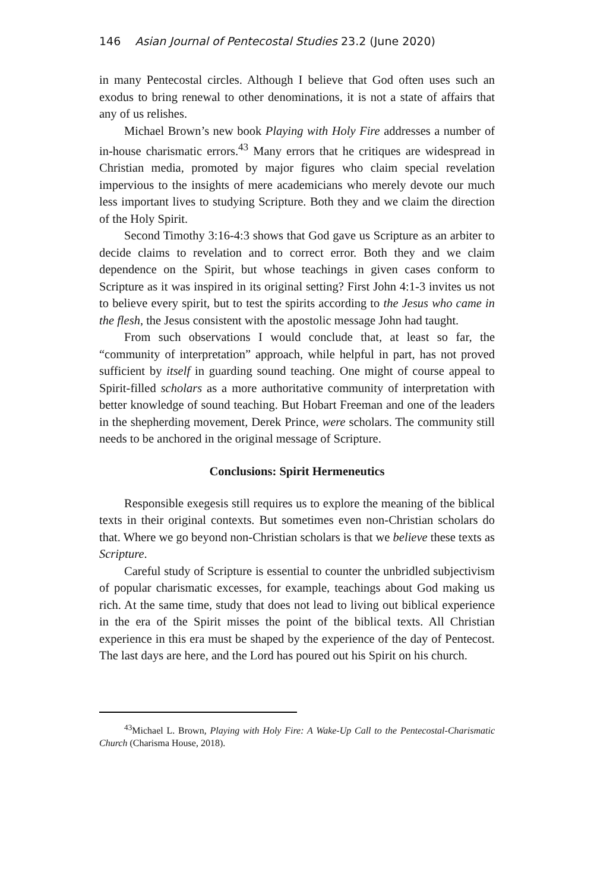146 Asian Journal of Pentecostal Studies 23.2 (June 2020)
in many Pentecostal circles. Although I believe that God often uses such an exodus to bring renewal to other denominations, it is not a state of affairs that any of us relishes.
Michael Brown’s new book Playing with Holy Fire addresses a number of in-house charismatic errors.<sup>43</sup> Many errors that he critiques are widespread in Christian media, promoted by major figures who claim special revelation impervious to the insights of mere academicians who merely devote our much less important lives to studying Scripture. Both they and we claim the direction of the Holy Spirit.
Second Timothy 3:16-4:3 shows that God gave us Scripture as an arbiter to decide claims to revelation and to correct error. Both they and we claim dependence on the Spirit, but whose teachings in given cases conform to Scripture as it was inspired in its original setting? First John 4:1-3 invites us not to believe every spirit, but to test the spirits according to the Jesus who came in the flesh, the Jesus consistent with the apostolic message John had taught.
From such observations I would conclude that, at least so far, the “community of interpretation” approach, while helpful in part, has not proved sufficient by itself in guarding sound teaching. One might of course appeal to Spirit-filled scholars as a more authoritative community of interpretation with better knowledge of sound teaching. But Hobart Freeman and one of the leaders in the shepherding movement, Derek Prince, were scholars. The community still needs to be anchored in the original message of Scripture.
Conclusions: Spirit Hermeneutics
Responsible exegesis still requires us to explore the meaning of the biblical texts in their original contexts. But sometimes even non-Christian scholars do that. Where we go beyond non-Christian scholars is that we believe these texts as Scripture.
Careful study of Scripture is essential to counter the unbridled subjectivism of popular charismatic excesses, for example, teachings about God making us rich. At the same time, study that does not lead to living out biblical experience in the era of the Spirit misses the point of the biblical texts. All Christian experience in this era must be shaped by the experience of the day of Pentecost. The last days are here, and the Lord has poured out his Spirit on his church.
<sup>43</sup> Michael L. Brown, Playing with Holy Fire: A Wake-Up Call to the Pentecostal-Charismatic Church (Charisma House, 2018).